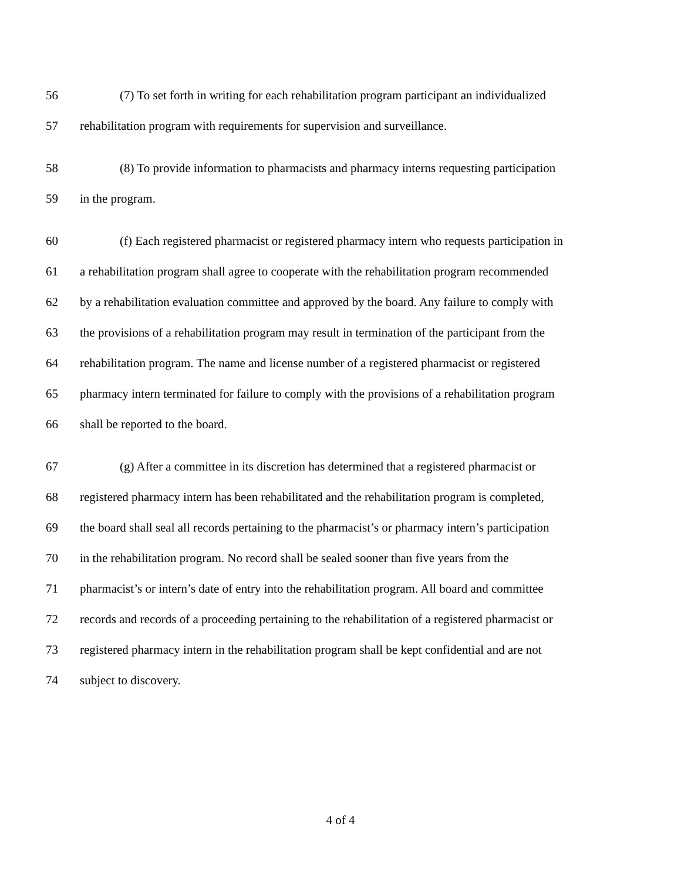56 (7) To set forth in writing for each rehabilitation program participant an individualized
57 rehabilitation program with requirements for supervision and surveillance.
58 (8) To provide information to pharmacists and pharmacy interns requesting participation
59 in the program.
60 (f) Each registered pharmacist or registered pharmacy intern who requests participation in
61 a rehabilitation program shall agree to cooperate with the rehabilitation program recommended
62 by a rehabilitation evaluation committee and approved by the board. Any failure to comply with
63 the provisions of a rehabilitation program may result in termination of the participant from the
64 rehabilitation program. The name and license number of a registered pharmacist or registered
65 pharmacy intern terminated for failure to comply with the provisions of a rehabilitation program
66 shall be reported to the board.
67 (g) After a committee in its discretion has determined that a registered pharmacist or
68 registered pharmacy intern has been rehabilitated and the rehabilitation program is completed,
69 the board shall seal all records pertaining to the pharmacist’s or pharmacy intern’s participation
70 in the rehabilitation program. No record shall be sealed sooner than five years from the
71 pharmacist’s or intern’s date of entry into the rehabilitation program. All board and committee
72 records and records of a proceeding pertaining to the rehabilitation of a registered pharmacist or
73 registered pharmacy intern in the rehabilitation program shall be kept confidential and are not
74 subject to discovery.
4 of 4